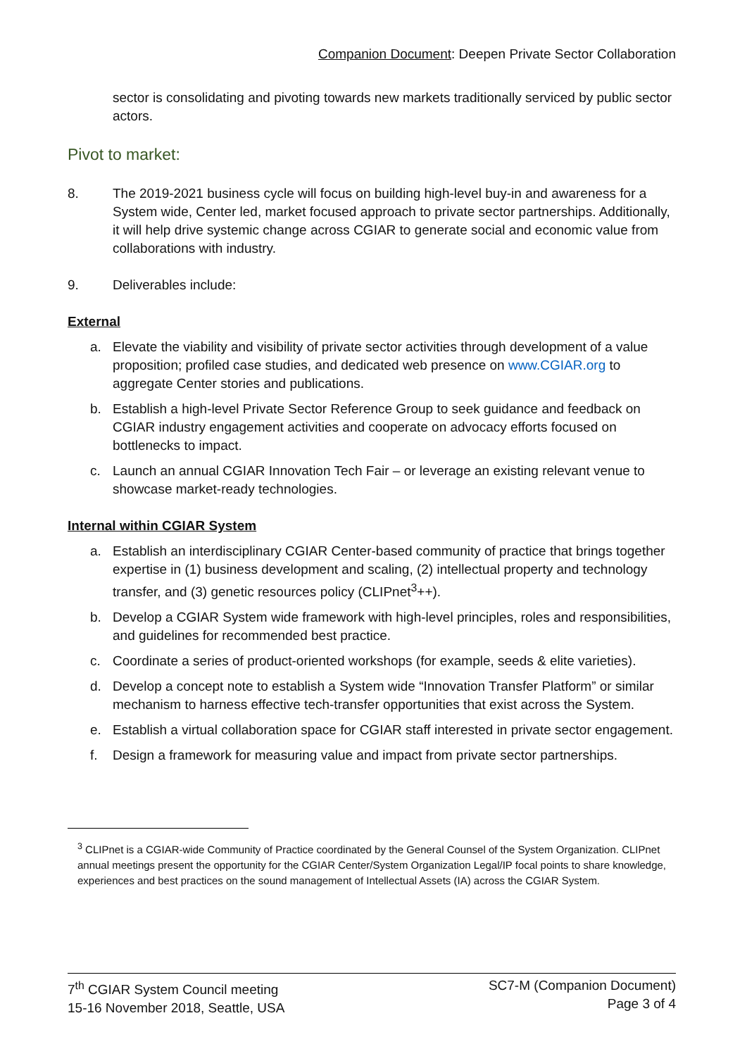Companion Document: Deepen Private Sector Collaboration
sector is consolidating and pivoting towards new markets traditionally serviced by public sector actors.
Pivot to market:
8. The 2019-2021 business cycle will focus on building high-level buy-in and awareness for a System wide, Center led, market focused approach to private sector partnerships. Additionally, it will help drive systemic change across CGIAR to generate social and economic value from collaborations with industry.
9. Deliverables include:
External
a. Elevate the viability and visibility of private sector activities through development of a value proposition; profiled case studies, and dedicated web presence on www.CGIAR.org to aggregate Center stories and publications.
b. Establish a high-level Private Sector Reference Group to seek guidance and feedback on CGIAR industry engagement activities and cooperate on advocacy efforts focused on bottlenecks to impact.
c. Launch an annual CGIAR Innovation Tech Fair – or leverage an existing relevant venue to showcase market-ready technologies.
Internal within CGIAR System
a. Establish an interdisciplinary CGIAR Center-based community of practice that brings together expertise in (1) business development and scaling, (2) intellectual property and technology transfer, and (3) genetic resources policy (CLIPnet<sup>3</sup>++).
b. Develop a CGIAR System wide framework with high-level principles, roles and responsibilities, and guidelines for recommended best practice.
c. Coordinate a series of product-oriented workshops (for example, seeds & elite varieties).
d. Develop a concept note to establish a System wide “Innovation Transfer Platform” or similar mechanism to harness effective tech-transfer opportunities that exist across the System.
e. Establish a virtual collaboration space for CGIAR staff interested in private sector engagement.
f. Design a framework for measuring value and impact from private sector partnerships.
<sup>3</sup> CLIPnet is a CGIAR-wide Community of Practice coordinated by the General Counsel of the System Organization. CLIPnet annual meetings present the opportunity for the CGIAR Center/System Organization Legal/IP focal points to share knowledge, experiences and best practices on the sound management of Intellectual Assets (IA) across the CGIAR System.
7<sup>th</sup> CGIAR System Council meeting
15-16 November 2018, Seattle, USA
SC7-M (Companion Document)
Page 3 of 4